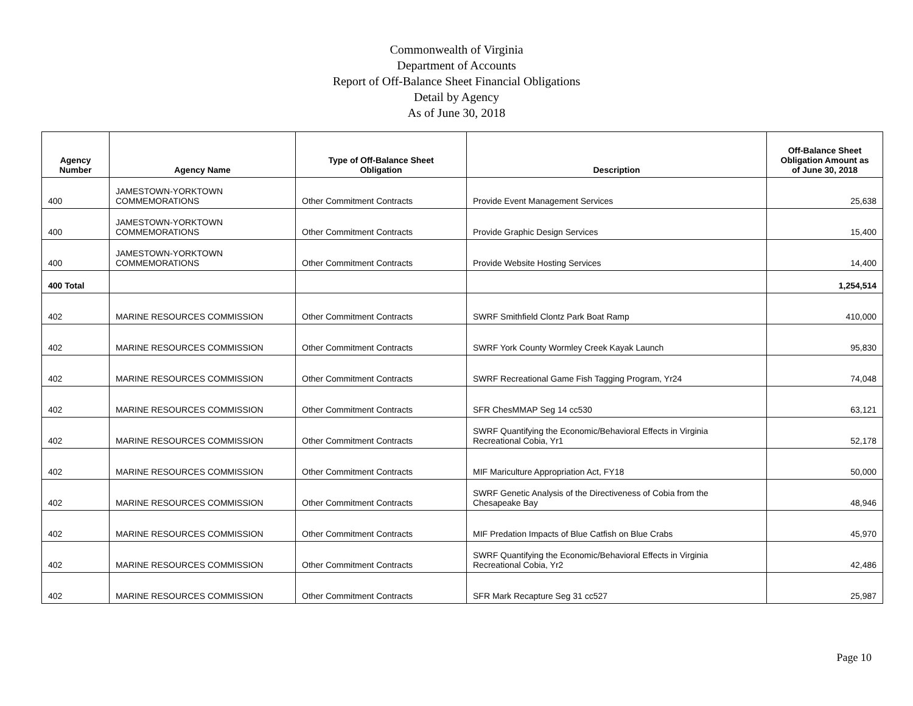Commonwealth of Virginia
Department of Accounts
Report of Off-Balance Sheet Financial Obligations
Detail by Agency
As of June 30, 2018
| Agency Number | Agency Name | Type of Off-Balance Sheet Obligation | Description | Off-Balance Sheet Obligation Amount as of June 30, 2018 |
| --- | --- | --- | --- | --- |
| 400 | JAMESTOWN-YORKTOWN COMMEMORATIONS | Other Commitment Contracts | Provide Event Management Services | 25,638 |
| 400 | JAMESTOWN-YORKTOWN COMMEMORATIONS | Other Commitment Contracts | Provide Graphic Design Services | 15,400 |
| 400 | JAMESTOWN-YORKTOWN COMMEMORATIONS | Other Commitment Contracts | Provide Website Hosting Services | 14,400 |
| 400 Total | | | | 1,254,514 |
| 402 | MARINE RESOURCES COMMISSION | Other Commitment Contracts | SWRF Smithfield Clontz Park Boat Ramp | 410,000 |
| 402 | MARINE RESOURCES COMMISSION | Other Commitment Contracts | SWRF York County Wormley Creek Kayak Launch | 95,830 |
| 402 | MARINE RESOURCES COMMISSION | Other Commitment Contracts | SWRF Recreational Game Fish Tagging Program, Yr24 | 74,048 |
| 402 | MARINE RESOURCES COMMISSION | Other Commitment Contracts | SFR ChesMMAP Seg 14 cc530 | 63,121 |
| 402 | MARINE RESOURCES COMMISSION | Other Commitment Contracts | SWRF Quantifying the Economic/Behavioral Effects in Virginia Recreational Cobia, Yr1 | 52,178 |
| 402 | MARINE RESOURCES COMMISSION | Other Commitment Contracts | MIF Mariculture Appropriation Act, FY18 | 50,000 |
| 402 | MARINE RESOURCES COMMISSION | Other Commitment Contracts | SWRF Genetic Analysis of the Directiveness of Cobia from the Chesapeake Bay | 48,946 |
| 402 | MARINE RESOURCES COMMISSION | Other Commitment Contracts | MIF Predation Impacts of Blue Catfish on Blue Crabs | 45,970 |
| 402 | MARINE RESOURCES COMMISSION | Other Commitment Contracts | SWRF Quantifying the Economic/Behavioral Effects in Virginia Recreational Cobia, Yr2 | 42,486 |
| 402 | MARINE RESOURCES COMMISSION | Other Commitment Contracts | SFR Mark Recapture Seg 31 cc527 | 25,987 |
Page 10